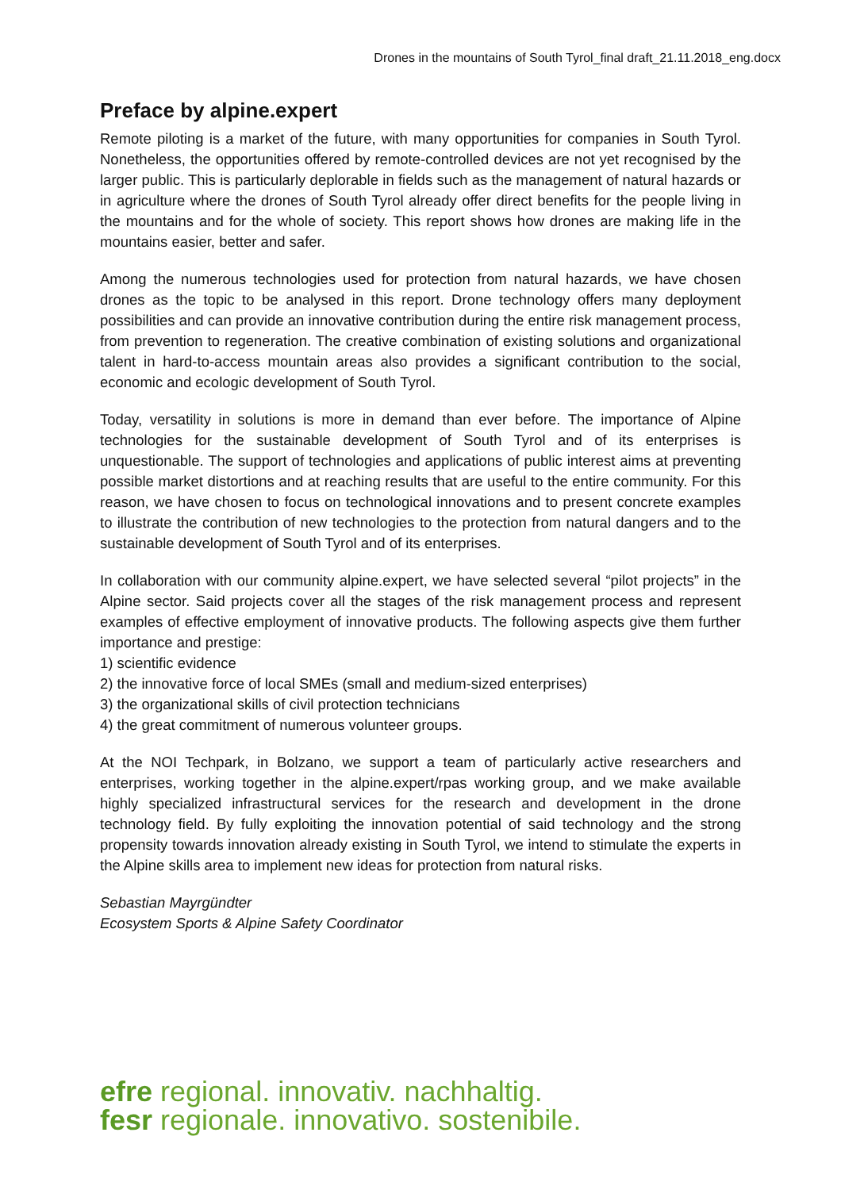Drones in the mountains of South Tyrol_final draft_21.11.2018_eng.docx
Preface by alpine.expert
Remote piloting is a market of the future, with many opportunities for companies in South Tyrol. Nonetheless, the opportunities offered by remote-controlled devices are not yet recognised by the larger public. This is particularly deplorable in fields such as the management of natural hazards or in agriculture where the drones of South Tyrol already offer direct benefits for the people living in the mountains and for the whole of society. This report shows how drones are making life in the mountains easier, better and safer.
Among the numerous technologies used for protection from natural hazards, we have chosen drones as the topic to be analysed in this report. Drone technology offers many deployment possibilities and can provide an innovative contribution during the entire risk management process, from prevention to regeneration. The creative combination of existing solutions and organizational talent in hard-to-access mountain areas also provides a significant contribution to the social, economic and ecologic development of South Tyrol.
Today, versatility in solutions is more in demand than ever before. The importance of Alpine technologies for the sustainable development of South Tyrol and of its enterprises is unquestionable. The support of technologies and applications of public interest aims at preventing possible market distortions and at reaching results that are useful to the entire community. For this reason, we have chosen to focus on technological innovations and to present concrete examples to illustrate the contribution of new technologies to the protection from natural dangers and to the sustainable development of South Tyrol and of its enterprises.
In collaboration with our community alpine.expert, we have selected several “pilot projects” in the Alpine sector. Said projects cover all the stages of the risk management process and represent examples of effective employment of innovative products. The following aspects give them further importance and prestige:
1) scientific evidence
2) the innovative force of local SMEs (small and medium-sized enterprises)
3) the organizational skills of civil protection technicians
4) the great commitment of numerous volunteer groups.
At the NOI Techpark, in Bolzano, we support a team of particularly active researchers and enterprises, working together in the alpine.expert/rpas working group, and we make available highly specialized infrastructural services for the research and development in the drone technology field. By fully exploiting the innovation potential of said technology and the strong propensity towards innovation already existing in South Tyrol, we intend to stimulate the experts in the Alpine skills area to implement new ideas for protection from natural risks.
Sebastian Mayrgündter
Ecosystem Sports & Alpine Safety Coordinator
efre regional. innovativ. nachhaltig.
fesr regionale. innovativo. sostenibile.